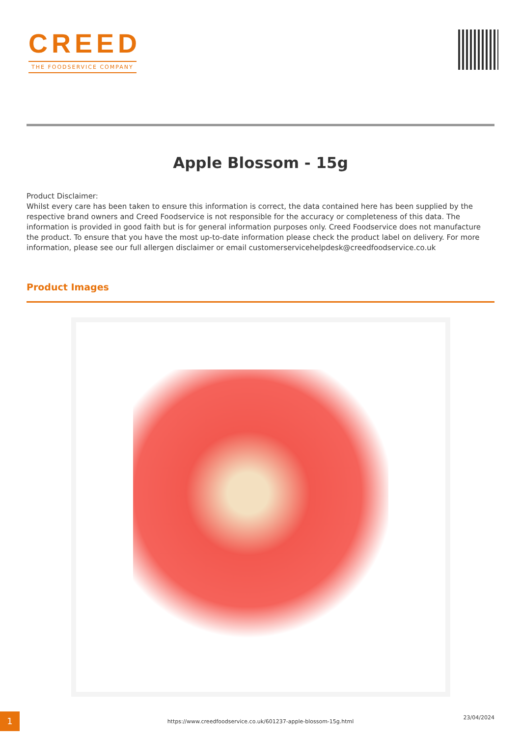CREED
THE FOODSERVICE COMPANY
Apple Blossom - 15g
Product Disclaimer:
Whilst every care has been taken to ensure this information is correct, the data contained here has been supplied by the respective brand owners and Creed Foodservice is not responsible for the accuracy or completeness of this data. The information is provided in good faith but is for general information purposes only. Creed Foodservice does not manufacture the product. To ensure that you have the most up-to-date information please check the product label on delivery. For more information, please see our full allergen disclaimer or email customerservicehelpdesk@creedfoodservice.co.uk
Product Images
1
https://www.creedfoodservice.co.uk/601237-apple-blossom-15g.html
23/04/2024